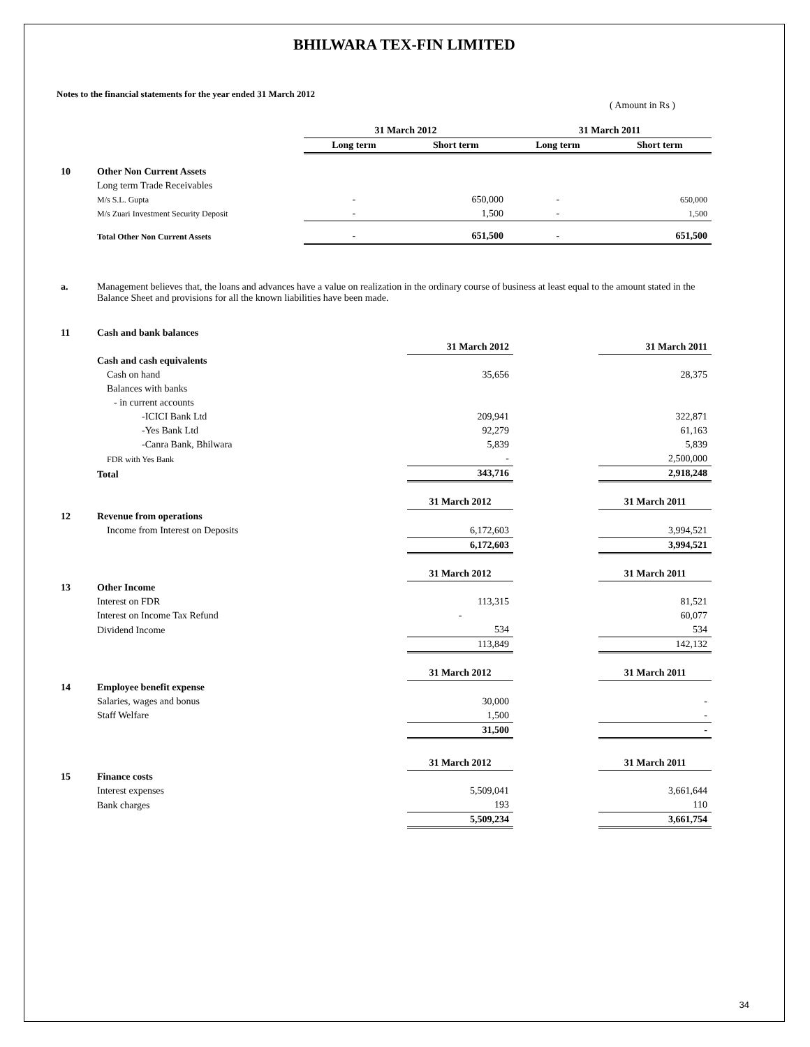BHILWARA TEX-FIN LIMITED
Notes to the financial statements for the year ended 31 March 2012
( Amount in Rs )
| | | 31 March 2012 | | 31 March 2011 | |
| | | Long term | Short term | Long term | Short term |
| 10 | Other Non Current Assets | | | | |
| | Long term Trade Receivables | | | | |
| | M/s S.L. Gupta | - | 650,000 | - | 650,000 |
| | M/s Zuari Investment Security Deposit | - | 1,500 | - | 1,500 |
| | Total Other Non Current Assets | - | 651,500 | - | 651,500 |
| a. | Management believes that, the loans and advances have a value on realization in the ordinary course of business at least equal to the amount stated in the Balance Sheet and provisions for all the known liabilities have been made. |
| 11 | Cash and bank balances | | | |
| | | 31 March 2012 | | 31 March 2011 |
| | Cash and cash equivalents | | | |
| | Cash on hand | 35,656 | | 28,375 |
| | Balances with banks | | | |
| | - in current accounts | | | |
| | -ICICI Bank Ltd | 209,941 | | 322,871 |
| | -Yes Bank Ltd | 92,279 | | 61,163 |
| | -Canra Bank, Bhilwara | 5,839 | | 5,839 |
| | FDR with Yes Bank | - | | 2,500,000 |
| | Total | 343,716 | | 2,918,248 |
| | | 31 March 2012 | | 31 March 2011 |
| 12 | Revenue from operations | | | |
| | Income from Interest on Deposits | 6,172,603 | | 3,994,521 |
| | | 6,172,603 | | 3,994,521 |
| | | 31 March 2012 | | 31 March 2011 |
| 13 | Other Income | | | |
| | Interest on FDR | 113,315 | | 81,521 |
| | Interest on Income Tax Refund | - | | 60,077 |
| | Dividend Income | 534 | | 534 |
| | | 113,849 | | 142,132 |
| | | 31 March 2012 | | 31 March 2011 |
| 14 | Employee benefit expense | | | |
| | Salaries, wages and bonus | 30,000 | | - |
| | Staff Welfare | 1,500 | | - |
| | | 31,500 | | - |
| | | 31 March 2012 | | 31 March 2011 |
| 15 | Finance costs | | | |
| | Interest expenses | 5,509,041 | | 3,661,644 |
| | Bank charges | 193 | | 110 |
| | | 5,509,234 | | 3,661,754 |
34